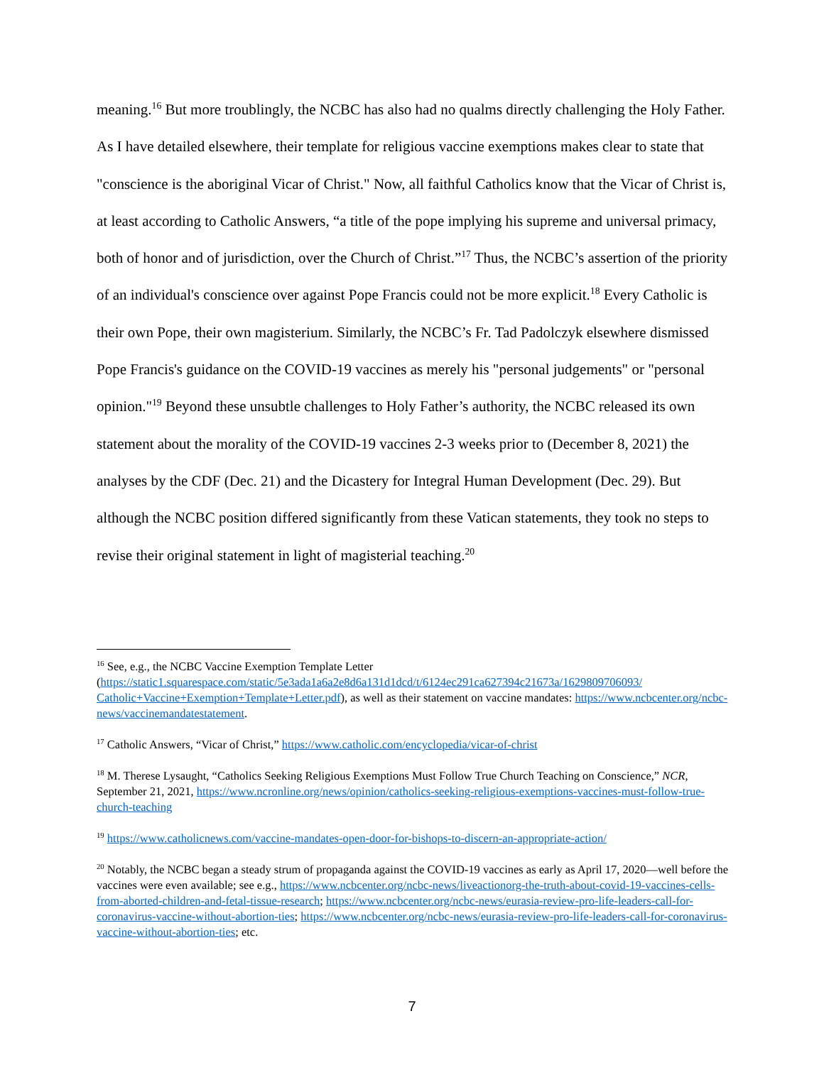meaning.<sup>16</sup> But more troublingly, the NCBC has also had no qualms directly challenging the Holy Father. As I have detailed elsewhere, their template for religious vaccine exemptions makes clear to state that "conscience is the aboriginal Vicar of Christ." Now, all faithful Catholics know that the Vicar of Christ is, at least according to Catholic Answers, “a title of the pope implying his supreme and universal primacy, both of honor and of jurisdiction, over the Church of Christ.”<sup>17</sup> Thus, the NCBC’s assertion of the priority of an individual's conscience over against Pope Francis could not be more explicit.<sup>18</sup> Every Catholic is their own Pope, their own magisterium. Similarly, the NCBC’s Fr. Tad Padolczyk elsewhere dismissed Pope Francis's guidance on the COVID-19 vaccines as merely his "personal judgements" or "personal opinion."<sup>19</sup> Beyond these unsubtle challenges to Holy Father’s authority, the NCBC released its own statement about the morality of the COVID-19 vaccines 2-3 weeks prior to (December 8, 2021) the analyses by the CDF (Dec. 21) and the Dicastery for Integral Human Development (Dec. 29). But although the NCBC position differed significantly from these Vatican statements, they took no steps to revise their original statement in light of magisterial teaching.<sup>20</sup>
<sup>16</sup> See, e.g., the NCBC Vaccine Exemption Template Letter (https://static1.squarespace.com/static/5e3ada1a6a2e8d6a131d1dcd/t/6124ec291ca627394c21673a/1629809706093/ Catholic+Vaccine+Exemption+Template+Letter.pdf), as well as their statement on vaccine mandates: https://www.ncbcenter.org/ncbc-news/vaccinemandatestatement.
<sup>17</sup> Catholic Answers, “Vicar of Christ,” https://www.catholic.com/encyclopedia/vicar-of-christ
<sup>18</sup> M. Therese Lysaught, “Catholics Seeking Religious Exemptions Must Follow True Church Teaching on Conscience,” NCR, September 21, 2021, https://www.ncronline.org/news/opinion/catholics-seeking-religious-exemptions-vaccines-must-follow-true-church-teaching
<sup>19</sup> https://www.catholicnews.com/vaccine-mandates-open-door-for-bishops-to-discern-an-appropriate-action/
<sup>20</sup> Notably, the NCBC began a steady strum of propaganda against the COVID-19 vaccines as early as April 17, 2020—well before the vaccines were even available; see e.g., https://www.ncbcenter.org/ncbc-news/liveactionorg-the-truth-about-covid-19-vaccines-cells-from-aborted-children-and-fetal-tissue-research; https://www.ncbcenter.org/ncbc-news/eurasia-review-pro-life-leaders-call-for-coronavirus-vaccine-without-abortion-ties; https://www.ncbcenter.org/ncbc-news/eurasia-review-pro-life-leaders-call-for-coronavirus-vaccine-without-abortion-ties; etc.
7